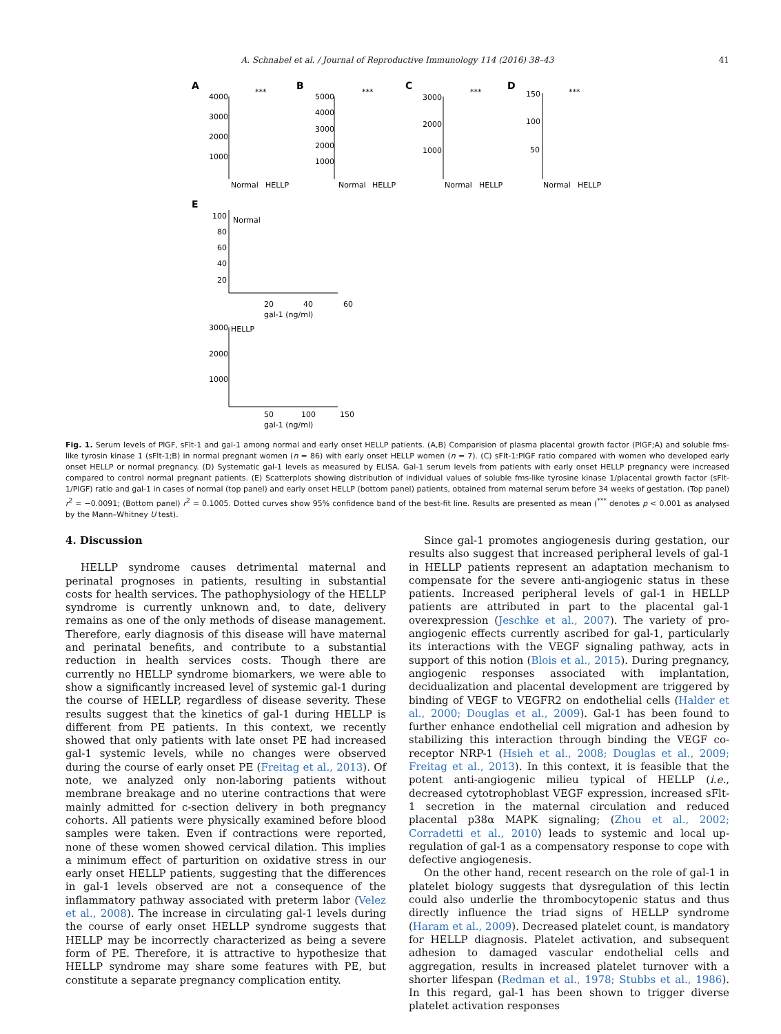A. Schnabel et al. / Journal of Reproductive Immunology 114 (2016) 38–43 41
A
B
C
D
4000
3000
2000
1000
Normal
HELLP
5000
4000
3000
2000
1000
Normal
HELLP
3000
2000
1000
Normal
HELLP
150
100
50
Normal
HELLP
***
***
***
***
E
100
Normal
80
60
40
20
20
40
60
gal-1 (ng/ml)
3000
HELLP
2000
1000
50
100
150
gal-1 (ng/ml)
Fig. 1. Serum levels of PlGF, sFlt-1 and gal-1 among normal and early onset HELLP patients. (A,B) Comparision of plasma placental growth factor (PlGF;A) and soluble fms-like tyrosin kinase 1 (sFlt-1;B) in normal pregnant women (n = 86) with early onset HELLP women (n = 7). (C) sFlt-1:PlGF ratio compared with women who developed early onset HELLP or normal pregnancy. (D) Systematic gal-1 levels as measured by ELISA. Gal-1 serum levels from patients with early onset HELLP pregnancy were increased compared to control normal pregnant patients. (E) Scatterplots showing distribution of individual values of soluble fms-like tyrosine kinase 1/placental growth factor (sFlt-1/PlGF) ratio and gal-1 in cases of normal (top panel) and early onset HELLP (bottom panel) patients, obtained from maternal serum before 34 weeks of gestation. (Top panel) r<sup>2</sup> = −0.0091; (Bottom panel) r<sup>2</sup> = 0.1005. Dotted curves show 95% confidence band of the best-fit line. Results are presented as mean (<sup>***</sup> denotes p < 0.001 as analysed by the Mann–Whitney U test).
4. Discussion
HELLP syndrome causes detrimental maternal and perinatal prognoses in patients, resulting in substantial costs for health services. The pathophysiology of the HELLP syndrome is currently unknown and, to date, delivery remains as one of the only methods of disease management. Therefore, early diagnosis of this disease will have maternal and perinatal benefits, and contribute to a substantial reduction in health services costs. Though there are currently no HELLP syndrome biomarkers, we were able to show a significantly increased level of systemic gal-1 during the course of HELLP, regardless of disease severity. These results suggest that the kinetics of gal-1 during HELLP is different from PE patients. In this context, we recently showed that only patients with late onset PE had increased gal-1 systemic levels, while no changes were observed during the course of early onset PE (Freitag et al., 2013). Of note, we analyzed only non-laboring patients without membrane breakage and no uterine contractions that were mainly admitted for c-section delivery in both pregnancy cohorts. All patients were physically examined before blood samples were taken. Even if contractions were reported, none of these women showed cervical dilation. This implies a minimum effect of parturition on oxidative stress in our early onset HELLP patients, suggesting that the differences in gal-1 levels observed are not a consequence of the inflammatory pathway associated with preterm labor (Velez et al., 2008). The increase in circulating gal-1 levels during the course of early onset HELLP syndrome suggests that HELLP may be incorrectly characterized as being a severe form of PE. Therefore, it is attractive to hypothesize that HELLP syndrome may share some features with PE, but constitute a separate pregnancy complication entity.
Since gal-1 promotes angiogenesis during gestation, our results also suggest that increased peripheral levels of gal-1 in HELLP patients represent an adaptation mechanism to compensate for the severe anti-angiogenic status in these patients. Increased peripheral levels of gal-1 in HELLP patients are attributed in part to the placental gal-1 overexpression (Jeschke et al., 2007). The variety of pro-angiogenic effects currently ascribed for gal-1, particularly its interactions with the VEGF signaling pathway, acts in support of this notion (Blois et al., 2015). During pregnancy, angiogenic responses associated with implantation, decidualization and placental development are triggered by binding of VEGF to VEGFR2 on endothelial cells (Halder et al., 2000; Douglas et al., 2009). Gal-1 has been found to further enhance endothelial cell migration and adhesion by stabilizing this interaction through binding the VEGF co-receptor NRP-1 (Hsieh et al., 2008; Douglas et al., 2009; Freitag et al., 2013). In this context, it is feasible that the potent anti-angiogenic milieu typical of HELLP (i.e., decreased cytotrophoblast VEGF expression, increased sFlt-1 secretion in the maternal circulation and reduced placental p38α MAPK signaling; (Zhou et al., 2002; Corradetti et al., 2010) leads to systemic and local up-regulation of gal-1 as a compensatory response to cope with defective angiogenesis.
On the other hand, recent research on the role of gal-1 in platelet biology suggests that dysregulation of this lectin could also underlie the thrombocytopenic status and thus directly influence the triad signs of HELLP syndrome (Haram et al., 2009). Decreased platelet count, is mandatory for HELLP diagnosis. Platelet activation, and subsequent adhesion to damaged vascular endothelial cells and aggregation, results in increased platelet turnover with a shorter lifespan (Redman et al., 1978; Stubbs et al., 1986). In this regard, gal-1 has been shown to trigger diverse platelet activation responses